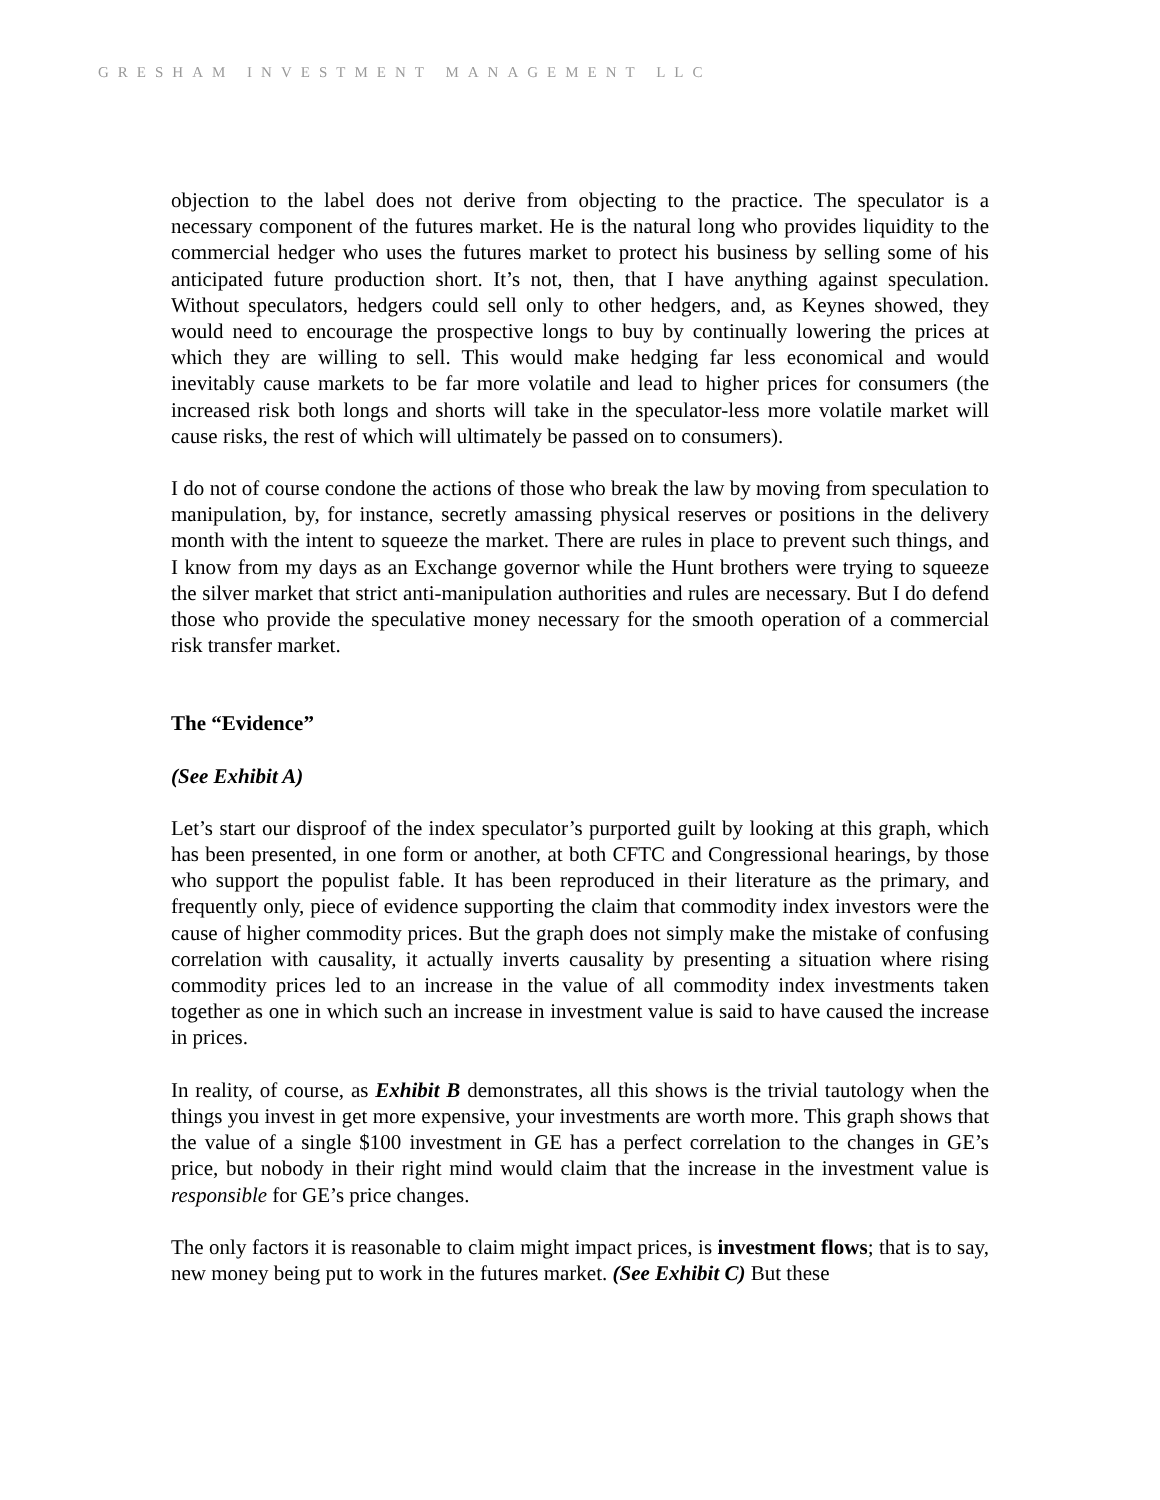GRESHAM INVESTMENT MANAGEMENT LLC
objection to the label does not derive from objecting to the practice. The speculator is a necessary component of the futures market. He is the natural long who provides liquidity to the commercial hedger who uses the futures market to protect his business by selling some of his anticipated future production short. It’s not, then, that I have anything against speculation. Without speculators, hedgers could sell only to other hedgers, and, as Keynes showed, they would need to encourage the prospective longs to buy by continually lowering the prices at which they are willing to sell. This would make hedging far less economical and would inevitably cause markets to be far more volatile and lead to higher prices for consumers (the increased risk both longs and shorts will take in the speculator-less more volatile market will cause risks, the rest of which will ultimately be passed on to consumers).
I do not of course condone the actions of those who break the law by moving from speculation to manipulation, by, for instance, secretly amassing physical reserves or positions in the delivery month with the intent to squeeze the market. There are rules in place to prevent such things, and I know from my days as an Exchange governor while the Hunt brothers were trying to squeeze the silver market that strict anti-manipulation authorities and rules are necessary. But I do defend those who provide the speculative money necessary for the smooth operation of a commercial risk transfer market.
The “Evidence”
(See Exhibit A)
Let’s start our disproof of the index speculator’s purported guilt by looking at this graph, which has been presented, in one form or another, at both CFTC and Congressional hearings, by those who support the populist fable. It has been reproduced in their literature as the primary, and frequently only, piece of evidence supporting the claim that commodity index investors were the cause of higher commodity prices. But the graph does not simply make the mistake of confusing correlation with causality, it actually inverts causality by presenting a situation where rising commodity prices led to an increase in the value of all commodity index investments taken together as one in which such an increase in investment value is said to have caused the increase in prices.
In reality, of course, as Exhibit B demonstrates, all this shows is the trivial tautology when the things you invest in get more expensive, your investments are worth more. This graph shows that the value of a single $100 investment in GE has a perfect correlation to the changes in GE’s price, but nobody in their right mind would claim that the increase in the investment value is responsible for GE’s price changes.
The only factors it is reasonable to claim might impact prices, is investment flows; that is to say, new money being put to work in the futures market. (See Exhibit C) But these